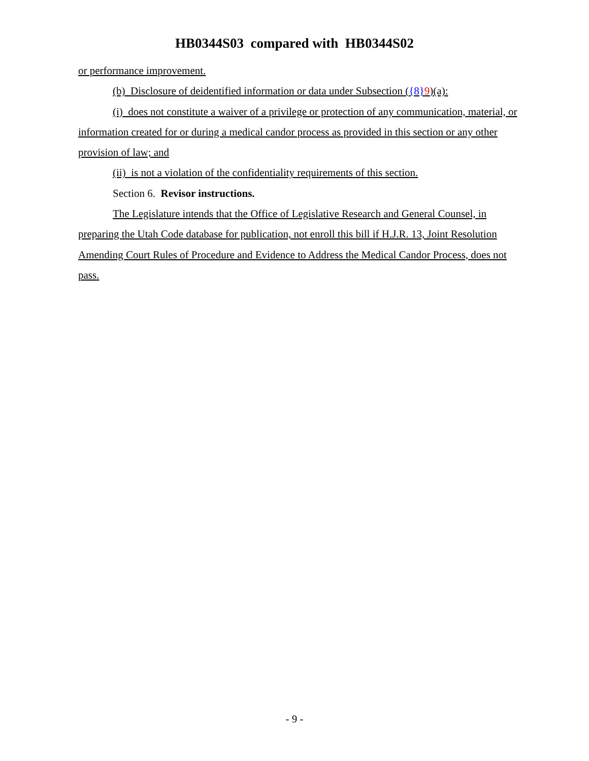HB0344S03 compared with HB0344S02
or performance improvement.
(b) Disclosure of deidentified information or data under Subsection ({8}9)(a):
(i) does not constitute a waiver of a privilege or protection of any communication, material, or information created for or during a medical candor process as provided in this section or any other provision of law; and
(ii) is not a violation of the confidentiality requirements of this section.
Section 6. Revisor instructions.
The Legislature intends that the Office of Legislative Research and General Counsel, in preparing the Utah Code database for publication, not enroll this bill if H.J.R. 13, Joint Resolution Amending Court Rules of Procedure and Evidence to Address the Medical Candor Process, does not pass.
- 9 -